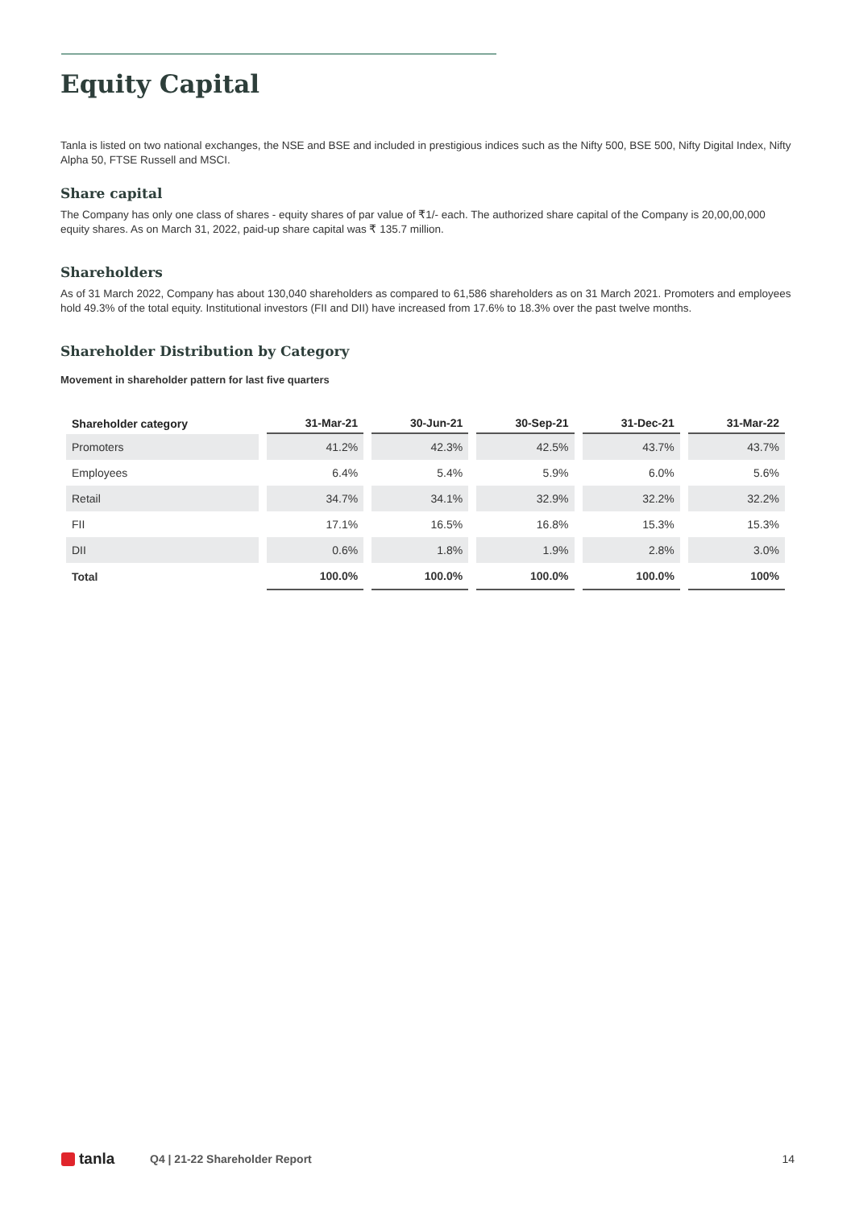Equity Capital
Tanla is listed on two national exchanges, the NSE and BSE and included in prestigious indices such as the Nifty 500, BSE 500, Nifty Digital Index, Nifty Alpha 50, FTSE Russell and MSCI.
Share capital
The Company has only one class of shares - equity shares of par value of ₹1/- each. The authorized share capital of the Company is 20,00,00,000 equity shares. As on March 31, 2022, paid-up share capital was ₹ 135.7 million.
Shareholders
As of 31 March 2022, Company has about 130,040 shareholders as compared to 61,586 shareholders as on 31 March 2021. Promoters and employees hold 49.3% of the total equity. Institutional investors (FII and DII) have increased from 17.6% to 18.3% over the past twelve months.
Shareholder Distribution by Category
Movement in shareholder pattern for last five quarters
| Shareholder category | 31-Mar-21 | 30-Jun-21 | 30-Sep-21 | 31-Dec-21 | 31-Mar-22 |
| --- | --- | --- | --- | --- | --- |
| Promoters | 41.2% | 42.3% | 42.5% | 43.7% | 43.7% |
| Employees | 6.4% | 5.4% | 5.9% | 6.0% | 5.6% |
| Retail | 34.7% | 34.1% | 32.9% | 32.2% | 32.2% |
| FII | 17.1% | 16.5% | 16.8% | 15.3% | 15.3% |
| DII | 0.6% | 1.8% | 1.9% | 2.8% | 3.0% |
| Total | 100.0% | 100.0% | 100.0% | 100.0% | 100% |
tanla
Q4 | 21-22 Shareholder Report 14